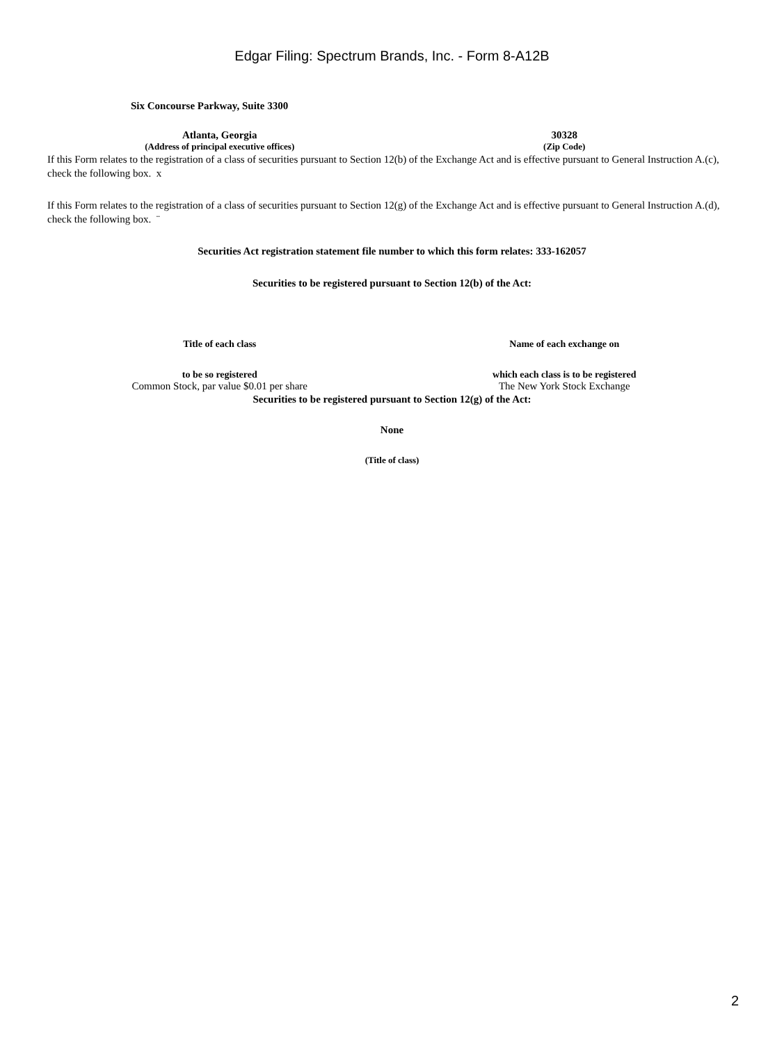Edgar Filing: Spectrum Brands, Inc. - Form 8-A12B
Six Concourse Parkway, Suite 3300
| Atlanta, Georgia | 30328 |
| (Address of principal executive offices) | (Zip Code) |
If this Form relates to the registration of a class of securities pursuant to Section 12(b) of the Exchange Act and is effective pursuant to General Instruction A.(c), check the following box. x
If this Form relates to the registration of a class of securities pursuant to Section 12(g) of the Exchange Act and is effective pursuant to General Instruction A.(d), check the following box. ¨
Securities Act registration statement file number to which this form relates: 333-162057
Securities to be registered pursuant to Section 12(b) of the Act:
| Title of each class | Name of each exchange on |
| --- | --- |
| to be so registered | which each class is to be registered |
| Common Stock, par value $0.01 per share | The New York Stock Exchange |
Securities to be registered pursuant to Section 12(g) of the Act:
None
(Title of class)
2